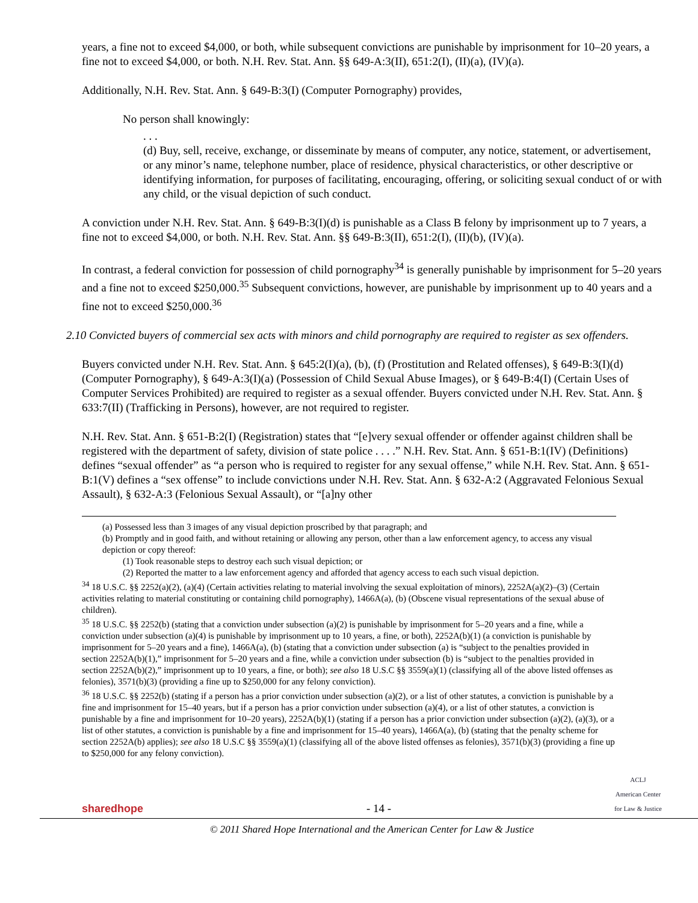years, a fine not to exceed $4,000, or both, while subsequent convictions are punishable by imprisonment for 10–20 years, a fine not to exceed $4,000, or both. N.H. Rev. Stat. Ann. §§ 649-A:3(II), 651:2(I), (II)(a), (IV)(a).
Additionally, N.H. Rev. Stat. Ann. § 649-B:3(I) (Computer Pornography) provides,
No person shall knowingly:
. . .
(d) Buy, sell, receive, exchange, or disseminate by means of computer, any notice, statement, or advertisement, or any minor’s name, telephone number, place of residence, physical characteristics, or other descriptive or identifying information, for purposes of facilitating, encouraging, offering, or soliciting sexual conduct of or with any child, or the visual depiction of such conduct.
A conviction under N.H. Rev. Stat. Ann. § 649-B:3(I)(d) is punishable as a Class B felony by imprisonment up to 7 years, a fine not to exceed $4,000, or both. N.H. Rev. Stat. Ann. §§ 649-B:3(II), 651:2(I), (II)(b), (IV)(a).
In contrast, a federal conviction for possession of child pornography<sup>34</sup> is generally punishable by imprisonment for 5–20 years and a fine not to exceed $250,000.<sup>35</sup> Subsequent convictions, however, are punishable by imprisonment up to 40 years and a fine not to exceed $250,000.<sup>36</sup>
2.10 Convicted buyers of commercial sex acts with minors and child pornography are required to register as sex offenders.
Buyers convicted under N.H. Rev. Stat. Ann. § 645:2(I)(a), (b), (f) (Prostitution and Related offenses), § 649-B:3(I)(d) (Computer Pornography), § 649-A:3(I)(a) (Possession of Child Sexual Abuse Images), or § 649-B:4(I) (Certain Uses of Computer Services Prohibited) are required to register as a sexual offender. Buyers convicted under N.H. Rev. Stat. Ann. § 633:7(II) (Trafficking in Persons), however, are not required to register.
N.H. Rev. Stat. Ann. § 651-B:2(I) (Registration) states that “[e]very sexual offender or offender against children shall be registered with the department of safety, division of state police . . . .” N.H. Rev. Stat. Ann. § 651-B:1(IV) (Definitions) defines “sexual offender” as “a person who is required to register for any sexual offense,” while N.H. Rev. Stat. Ann. § 651-B:1(V) defines a “sex offense” to include convictions under N.H. Rev. Stat. Ann. § 632-A:2 (Aggravated Felonious Sexual Assault), § 632-A:3 (Felonious Sexual Assault), or “[a]ny other
(a) Possessed less than 3 images of any visual depiction proscribed by that paragraph; and
(b) Promptly and in good faith, and without retaining or allowing any person, other than a law enforcement agency, to access any visual depiction or copy thereof:
(1) Took reasonable steps to destroy each such visual depiction; or
(2) Reported the matter to a law enforcement agency and afforded that agency access to each such visual depiction.
<sup>34</sup> 18 U.S.C. §§ 2252(a)(2), (a)(4) (Certain activities relating to material involving the sexual exploitation of minors), 2252A(a)(2)–(3) (Certain activities relating to material constituting or containing child pornography), 1466A(a), (b) (Obscene visual representations of the sexual abuse of children).
<sup>35</sup> 18 U.S.C. §§ 2252(b) (stating that a conviction under subsection (a)(2) is punishable by imprisonment for 5–20 years and a fine, while a conviction under subsection (a)(4) is punishable by imprisonment up to 10 years, a fine, or both), 2252A(b)(1) (a conviction is punishable by imprisonment for 5–20 years and a fine), 1466A(a), (b) (stating that a conviction under subsection (a) is “subject to the penalties provided in section 2252A(b)(1),” imprisonment for 5–20 years and a fine, while a conviction under subsection (b) is “subject to the penalties provided in section 2252A(b)(2),” imprisonment up to 10 years, a fine, or both); see also 18 U.S.C §§ 3559(a)(1) (classifying all of the above listed offenses as felonies), 3571(b)(3) (providing a fine up to $250,000 for any felony conviction).
<sup>36</sup> 18 U.S.C. §§ 2252(b) (stating if a person has a prior conviction under subsection (a)(2), or a list of other statutes, a conviction is punishable by a fine and imprisonment for 15–40 years, but if a person has a prior conviction under subsection (a)(4), or a list of other statutes, a conviction is punishable by a fine and imprisonment for 10–20 years), 2252A(b)(1) (stating if a person has a prior conviction under subsection (a)(2), (a)(3), or a list of other statutes, a conviction is punishable by a fine and imprisonment for 15–40 years), 1466A(a), (b) (stating that the penalty scheme for section 2252A(b) applies); see also 18 U.S.C §§ 3559(a)(1) (classifying all of the above listed offenses as felonies), 3571(b)(3) (providing a fine up to $250,000 for any felony conviction).
sharedhope
- 14 -
ACLJ
American Center
for Law & Justice
© 2011 Shared Hope International and the American Center for Law & Justice